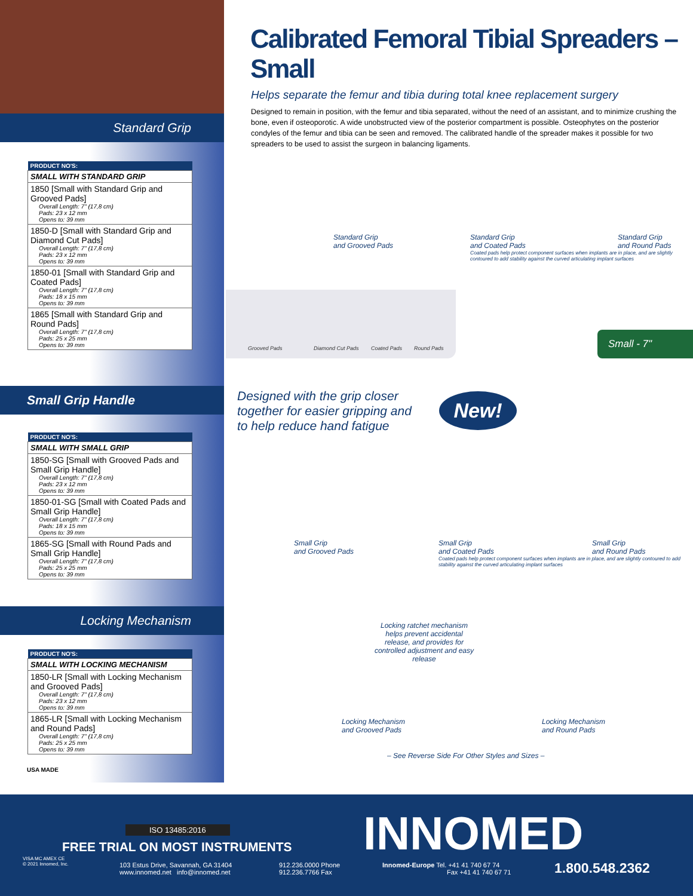Standard Grip
| PRODUCT NO'S: |
| --- |
| SMALL WITH STANDARD GRIP |
| 1850 [Small with Standard Grip and Grooved Pads] Overall Length: 7" (17,8 cm) Pads: 23 x 12 mm Opens to: 39 mm |
| 1850-D [Small with Standard Grip and Diamond Cut Pads] Overall Length: 7" (17,8 cm) Pads: 23 x 12 mm Opens to: 39 mm |
| 1850-01 [Small with Standard Grip and Coated Pads] Overall Length: 7" (17,8 cm) Pads: 18 x 15 mm Opens to: 39 mm |
| 1865 [Small with Standard Grip and Round Pads] Overall Length: 7" (17,8 cm) Pads: 25 x 25 mm Opens to: 39 mm |
Small Grip Handle
| PRODUCT NO'S: |
| --- |
| SMALL WITH SMALL GRIP |
| 1850-SG [Small with Grooved Pads and Small Grip Handle] Overall Length: 7" (17,8 cm) Pads: 23 x 12 mm Opens to: 39 mm |
| 1850-01-SG [Small with Coated Pads and Small Grip Handle] Overall Length: 7" (17,8 cm) Pads: 18 x 15 mm Opens to: 39 mm |
| 1865-SG [Small with Round Pads and Small Grip Handle] Overall Length: 7" (17,8 cm) Pads: 25 x 25 mm Opens to: 39 mm |
Locking Mechanism
| PRODUCT NO'S: |
| --- |
| SMALL WITH LOCKING MECHANISM |
| 1850-LR [Small with Locking Mechanism and Grooved Pads] Overall Length: 7" (17,8 cm) Pads: 23 x 12 mm Opens to: 39 mm |
| 1865-LR [Small with Locking Mechanism and Round Pads] Overall Length: 7" (17,8 cm) Pads: 25 x 25 mm Opens to: 39 mm |
USA MADE
Calibrated Femoral Tibial Spreaders – Small
Helps separate the femur and tibia during total knee replacement surgery
Designed to remain in position, with the femur and tibia separated, without the need of an assistant, and to minimize crushing the bone, even if osteoporotic. A wide unobstructed view of the posterior compartment is possible. Osteophytes on the posterior condyles of the femur and tibia can be seen and removed. The calibrated handle of the spreader makes it possible for two spreaders to be used to assist the surgeon in balancing ligaments.
Standard Grip
and Grooved Pads
Standard Grip
and Coated Pads
Coated pads help protect component surfaces when implants are in place, and are slightly contoured to add stability against the curved articulating implant surfaces
Standard Grip
and Round Pads
Grooved Pads Diamond Cut Pads Coated Pads Round Pads
Small - 7"
Designed with the grip closer
together for easier gripping and
to help reduce hand fatigue
New!
Small Grip
and Grooved Pads
Small Grip
and Coated Pads
Coated pads help protect component surfaces when implants are in place, and are slightly contoured to add stability against the curved articulating implant surfaces
Small Grip
and Round Pads
Locking ratchet mechanism helps prevent accidental release, and provides for controlled adjustment and easy release
Locking Mechanism
and Grooved Pads
Locking Mechanism
and Round Pads
– See Reverse Side For Other Styles and Sizes –
ISO 13485:2016
FREE TRIAL ON MOST INSTRUMENTS INNOMED
VISA MC AMEX CE
© 2021 Innomed, Inc.
103 Estus Drive, Savannah, GA 31404
www.innomed.net info@innomed.net
912.236.0000 Phone
912.236.7766 Fax
Innomed-Europe Tel. +41 41 740 67 74
Fax +41 41 740 67 71
1.800.548.2362